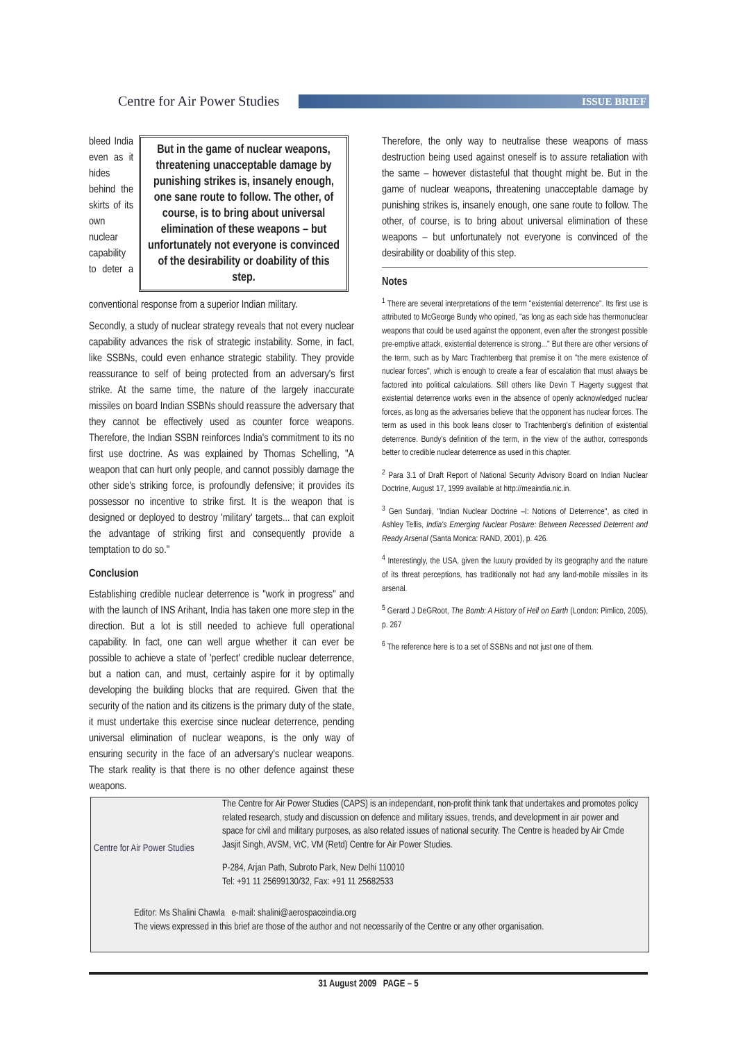Centre for Air Power Studies
ISSUE BRIEF
But in the game of nuclear weapons, threatening unacceptable damage by punishing strikes is, insanely enough, one sane route to follow. The other, of course, is to bring about universal elimination of these weapons – but unfortunately not everyone is convinced of the desirability or doability of this step.
bleed India even as it hides behind the skirts of its own nuclear capability to deter a conventional response from a superior Indian military.
Secondly, a study of nuclear strategy reveals that not every nuclear capability advances the risk of strategic instability. Some, in fact, like SSBNs, could even enhance strategic stability. They provide reassurance to self of being protected from an adversary's first strike. At the same time, the nature of the largely inaccurate missiles on board Indian SSBNs should reassure the adversary that they cannot be effectively used as counter force weapons. Therefore, the Indian SSBN reinforces India's commitment to its no first use doctrine. As was explained by Thomas Schelling, "A weapon that can hurt only people, and cannot possibly damage the other side's striking force, is profoundly defensive; it provides its possessor no incentive to strike first. It is the weapon that is designed or deployed to destroy 'military' targets... that can exploit the advantage of striking first and consequently provide a temptation to do so."
Conclusion
Establishing credible nuclear deterrence is "work in progress" and with the launch of INS Arihant, India has taken one more step in the direction. But a lot is still needed to achieve full operational capability. In fact, one can well argue whether it can ever be possible to achieve a state of 'perfect' credible nuclear deterrence, but a nation can, and must, certainly aspire for it by optimally developing the building blocks that are required. Given that the security of the nation and its citizens is the primary duty of the state, it must undertake this exercise since nuclear deterrence, pending universal elimination of nuclear weapons, is the only way of ensuring security in the face of an adversary's nuclear weapons. The stark reality is that there is no other defence against these weapons.
Therefore, the only way to neutralise these weapons of mass destruction being used against oneself is to assure retaliation with the same – however distasteful that thought might be. But in the game of nuclear weapons, threatening unacceptable damage by punishing strikes is, insanely enough, one sane route to follow. The other, of course, is to bring about universal elimination of these weapons – but unfortunately not everyone is convinced of the desirability or doability of this step.
Notes
<sup>1</sup> There are several interpretations of the term "existential deterrence". Its first use is attributed to McGeorge Bundy who opined, "as long as each side has thermonuclear weapons that could be used against the opponent, even after the strongest possible pre-emptive attack, existential deterrence is strong..." But there are other versions of the term, such as by Marc Trachtenberg that premise it on "the mere existence of nuclear forces", which is enough to create a fear of escalation that must always be factored into political calculations. Still others like Devin T Hagerty suggest that existential deterrence works even in the absence of openly acknowledged nuclear forces, as long as the adversaries believe that the opponent has nuclear forces. The term as used in this book leans closer to Trachtenberg's definition of existential deterrence. Bundy's definition of the term, in the view of the author, corresponds better to credible nuclear deterrence as used in this chapter.
<sup>2</sup> Para 3.1 of Draft Report of National Security Advisory Board on Indian Nuclear Doctrine, August 17, 1999 available at http://meaindia.nic.in.
<sup>3</sup> Gen Sundarji, "Indian Nuclear Doctrine –I: Notions of Deterrence", as cited in Ashley Tellis, India's Emerging Nuclear Posture: Between Recessed Deterrent and Ready Arsenal (Santa Monica: RAND, 2001), p. 426.
<sup>4</sup> Interestingly, the USA, given the luxury provided by its geography and the nature of its threat perceptions, has traditionally not had any land-mobile missiles in its arsenal.
<sup>5</sup> Gerard J DeGRoot, The Bomb: A History of Hell on Earth (London: Pimlico, 2005), p. 267
<sup>6</sup> The reference here is to a set of SSBNs and not just one of them.
Centre for Air Power Studies
The Centre for Air Power Studies (CAPS) is an independant, non-profit think tank that undertakes and promotes policy related research, study and discussion on defence and military issues, trends, and development in air power and space for civil and military purposes, as also related issues of national security. The Centre is headed by Air Cmde Jasjit Singh, AVSM, VrC, VM (Retd) Centre for Air Power Studies.
P-284, Arjan Path, Subroto Park, New Delhi 110010
Tel: +91 11 25699130/32, Fax: +91 11 25682533
Editor: Ms Shalini Chawla e-mail: shalini@aerospaceindia.org
The views expressed in this brief are those of the author and not necessarily of the Centre or any other organisation.
31 August 2009 PAGE – 5